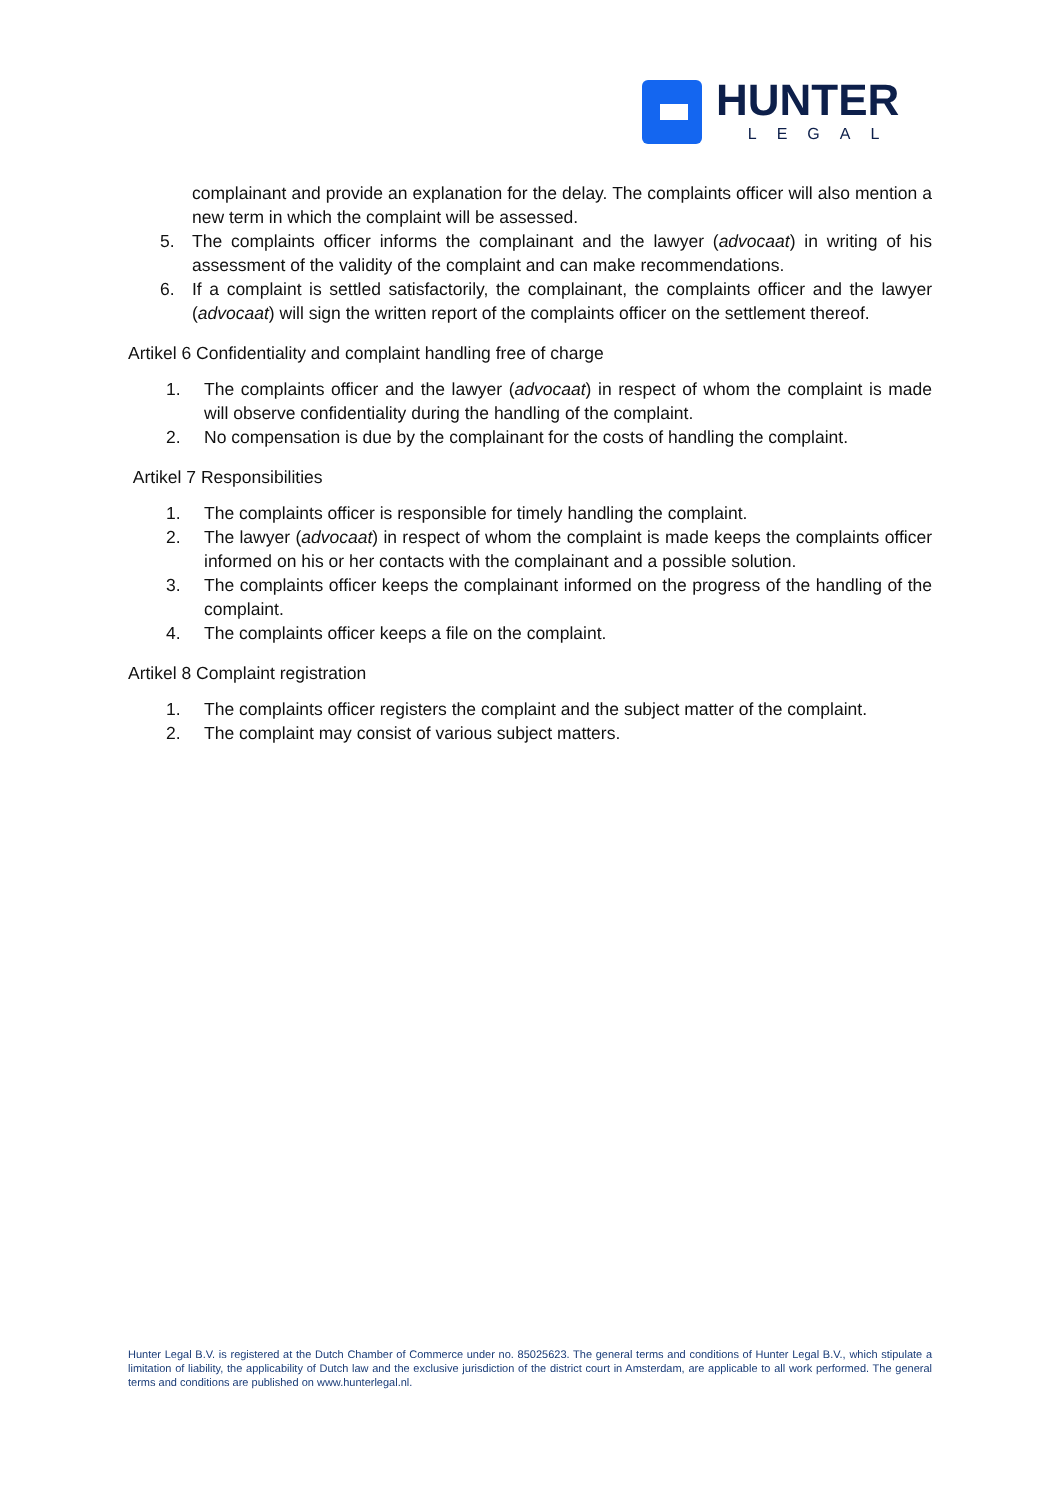HUNTER
LEGAL
complainant and provide an explanation for the delay. The complaints officer will also mention a new term in which the complaint will be assessed.
5. The complaints officer informs the complainant and the lawyer (advocaat) in writing of his assessment of the validity of the complaint and can make recommendations.
6. If a complaint is settled satisfactorily, the complainant, the complaints officer and the lawyer (advocaat) will sign the written report of the complaints officer on the settlement thereof.
Artikel 6 Confidentiality and complaint handling free of charge
1. The complaints officer and the lawyer (advocaat) in respect of whom the complaint is made will observe confidentiality during the handling of the complaint.
2. No compensation is due by the complainant for the costs of handling the complaint.
Artikel 7 Responsibilities
1. The complaints officer is responsible for timely handling the complaint.
2. The lawyer (advocaat) in respect of whom the complaint is made keeps the complaints officer informed on his or her contacts with the complainant and a possible solution.
3. The complaints officer keeps the complainant informed on the progress of the handling of the complaint.
4. The complaints officer keeps a file on the complaint.
Artikel 8 Complaint registration
1. The complaints officer registers the complaint and the subject matter of the complaint.
2. The complaint may consist of various subject matters.
Hunter Legal B.V. is registered at the Dutch Chamber of Commerce under no. 85025623. The general terms and conditions of Hunter Legal B.V., which stipulate a limitation of liability, the applicability of Dutch law and the exclusive jurisdiction of the district court in Amsterdam, are applicable to all work performed. The general terms and conditions are published on www.hunterlegal.nl.